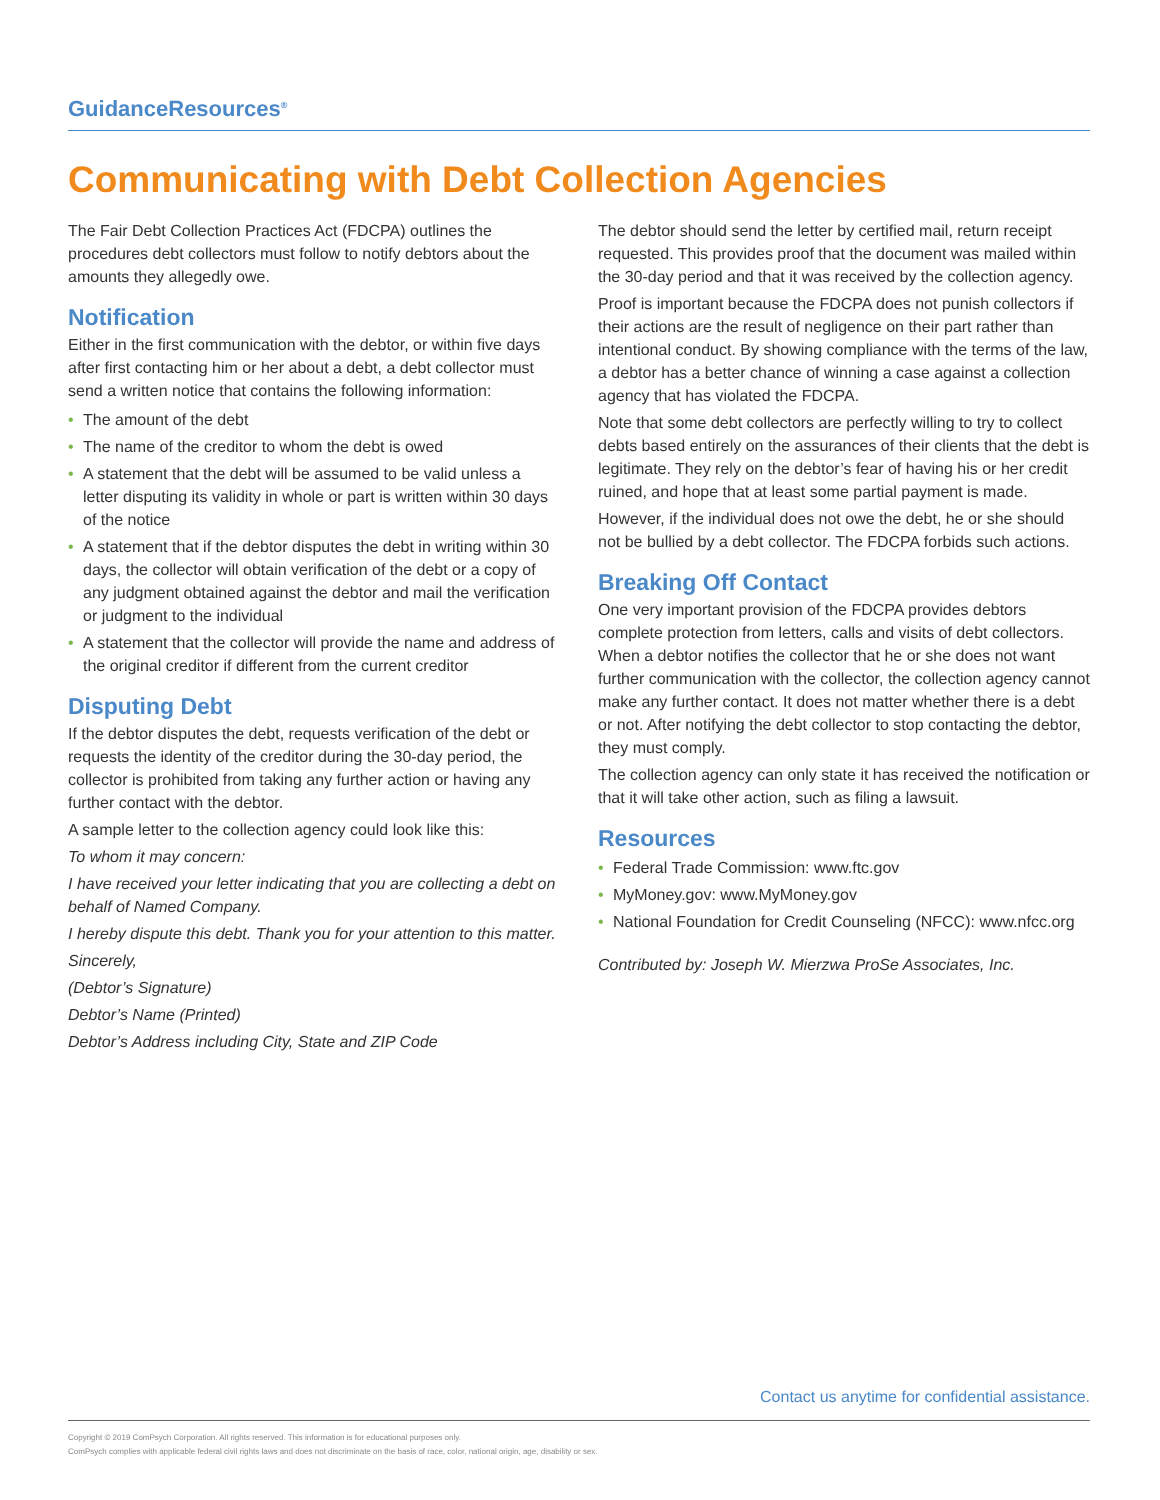GuidanceResources<sup>®</sup>
Communicating with Debt Collection Agencies
The Fair Debt Collection Practices Act (FDCPA) outlines the procedures debt collectors must follow to notify debtors about the amounts they allegedly owe.
Notification
Either in the first communication with the debtor, or within five days after first contacting him or her about a debt, a debt collector must send a written notice that contains the following information:
• The amount of the debt
• The name of the creditor to whom the debt is owed
• A statement that the debt will be assumed to be valid unless a letter disputing its validity in whole or part is written within 30 days of the notice
• A statement that if the debtor disputes the debt in writing within 30 days, the collector will obtain verification of the debt or a copy of any judgment obtained against the debtor and mail the verification or judgment to the individual
• A statement that the collector will provide the name and address of the original creditor if different from the current creditor
Disputing Debt
If the debtor disputes the debt, requests verification of the debt or requests the identity of the creditor during the 30-day period, the collector is prohibited from taking any further action or having any further contact with the debtor.
A sample letter to the collection agency could look like this:
To whom it may concern:
I have received your letter indicating that you are collecting a debt on behalf of Named Company.
I hereby dispute this debt. Thank you for your attention to this matter.
Sincerely,
(Debtor’s Signature)
Debtor’s Name (Printed)
Debtor’s Address including City, State and ZIP Code
The debtor should send the letter by certified mail, return receipt requested. This provides proof that the document was mailed within the 30-day period and that it was received by the collection agency.
Proof is important because the FDCPA does not punish collectors if their actions are the result of negligence on their part rather than intentional conduct. By showing compliance with the terms of the law, a debtor has a better chance of winning a case against a collection agency that has violated the FDCPA.
Note that some debt collectors are perfectly willing to try to collect debts based entirely on the assurances of their clients that the debt is legitimate. They rely on the debtor’s fear of having his or her credit ruined, and hope that at least some partial payment is made.
However, if the individual does not owe the debt, he or she should not be bullied by a debt collector. The FDCPA forbids such actions.
Breaking Off Contact
One very important provision of the FDCPA provides debtors complete protection from letters, calls and visits of debt collectors. When a debtor notifies the collector that he or she does not want further communication with the collector, the collection agency cannot make any further contact. It does not matter whether there is a debt or not. After notifying the debt collector to stop contacting the debtor, they must comply.
The collection agency can only state it has received the notification or that it will take other action, such as filing a lawsuit.
Resources
• Federal Trade Commission: www.ftc.gov
• MyMoney.gov: www.MyMoney.gov
• National Foundation for Credit Counseling (NFCC): www.nfcc.org
Contributed by: Joseph W. Mierzwa ProSe Associates, Inc.
Contact us anytime for confidential assistance.
Copyright © 2019 ComPsych Corporation. All rights reserved. This information is for educational purposes only.
ComPsych complies with applicable federal civil rights laws and does not discriminate on the basis of race, color, national origin, age, disability or sex.